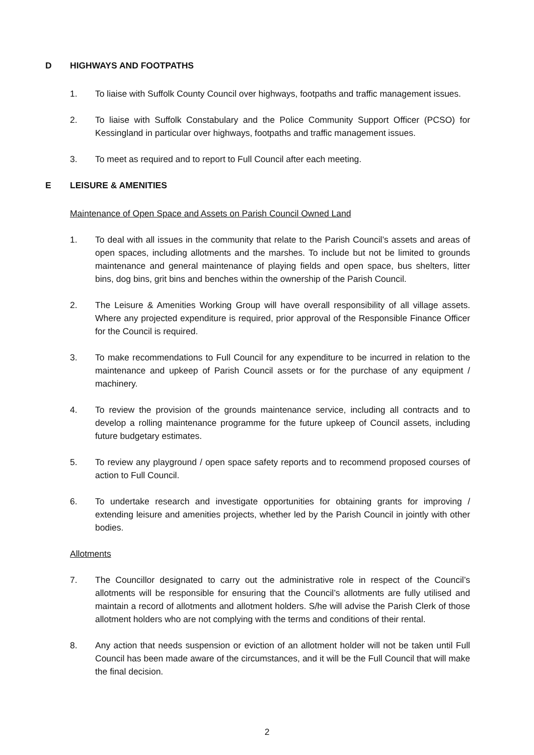D HIGHWAYS AND FOOTPATHS
1. To liaise with Suffolk County Council over highways, footpaths and traffic management issues.
2. To liaise with Suffolk Constabulary and the Police Community Support Officer (PCSO) for Kessingland in particular over highways, footpaths and traffic management issues.
3. To meet as required and to report to Full Council after each meeting.
E LEISURE & AMENITIES
Maintenance of Open Space and Assets on Parish Council Owned Land
1. To deal with all issues in the community that relate to the Parish Council’s assets and areas of open spaces, including allotments and the marshes. To include but not be limited to grounds maintenance and general maintenance of playing fields and open space, bus shelters, litter bins, dog bins, grit bins and benches within the ownership of the Parish Council.
2. The Leisure & Amenities Working Group will have overall responsibility of all village assets. Where any projected expenditure is required, prior approval of the Responsible Finance Officer for the Council is required.
3. To make recommendations to Full Council for any expenditure to be incurred in relation to the maintenance and upkeep of Parish Council assets or for the purchase of any equipment / machinery.
4. To review the provision of the grounds maintenance service, including all contracts and to develop a rolling maintenance programme for the future upkeep of Council assets, including future budgetary estimates.
5. To review any playground / open space safety reports and to recommend proposed courses of action to Full Council.
6. To undertake research and investigate opportunities for obtaining grants for improving / extending leisure and amenities projects, whether led by the Parish Council in jointly with other bodies.
Allotments
7. The Councillor designated to carry out the administrative role in respect of the Council’s allotments will be responsible for ensuring that the Council’s allotments are fully utilised and maintain a record of allotments and allotment holders. S/he will advise the Parish Clerk of those allotment holders who are not complying with the terms and conditions of their rental.
8. Any action that needs suspension or eviction of an allotment holder will not be taken until Full Council has been made aware of the circumstances, and it will be the Full Council that will make the final decision.
2